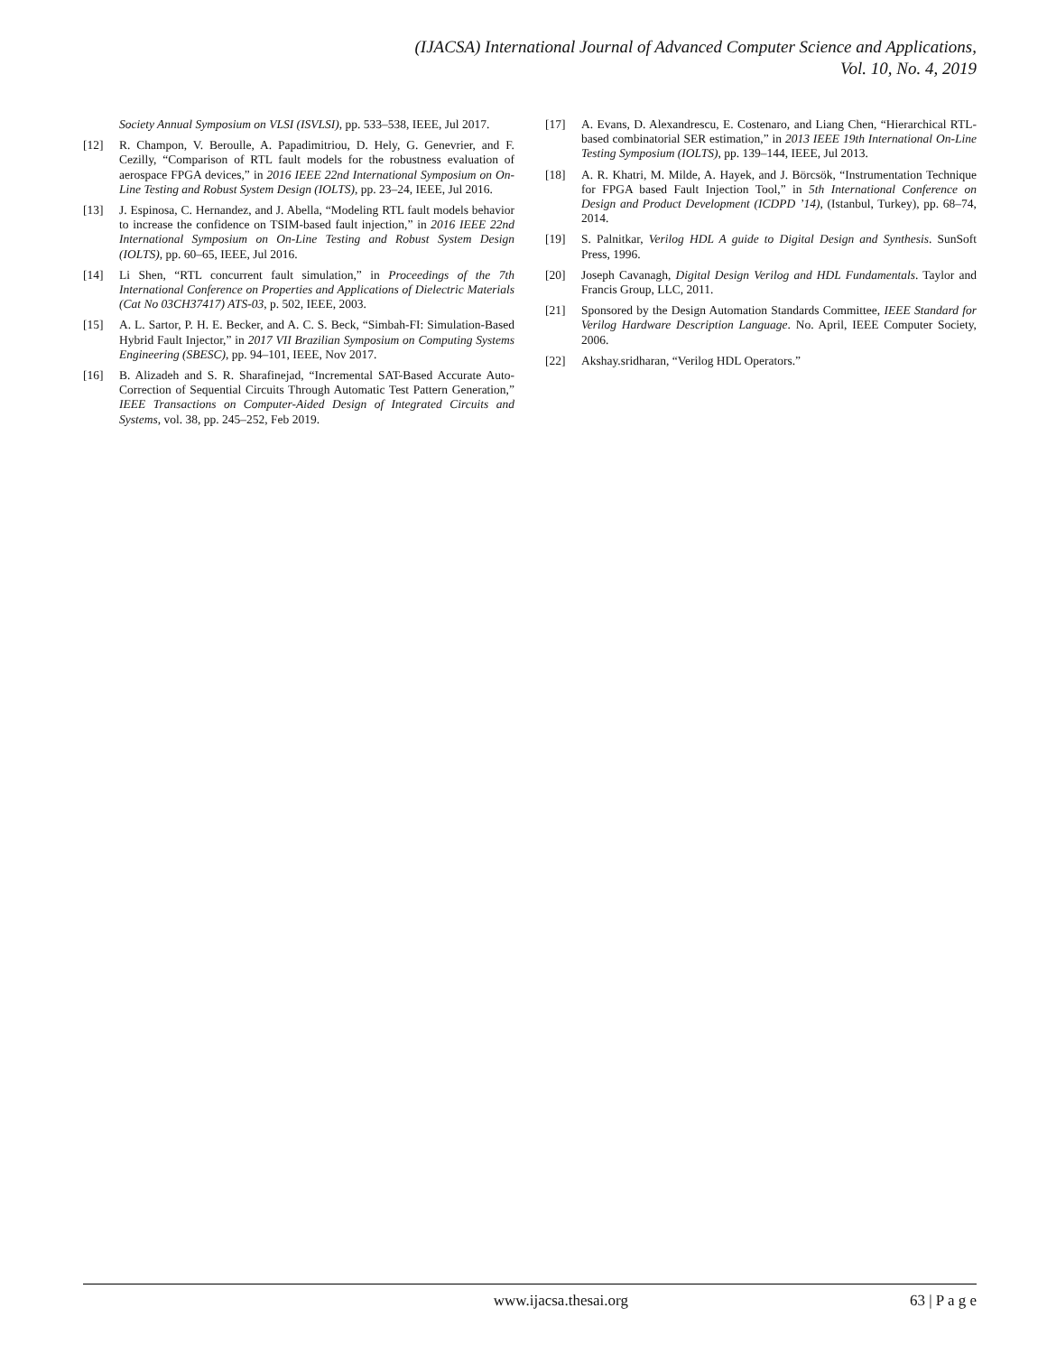(IJACSA) International Journal of Advanced Computer Science and Applications,
Vol. 10, No. 4, 2019
Society Annual Symposium on VLSI (ISVLSI), pp. 533–538, IEEE, Jul 2017.
[12] R. Champon, V. Beroulle, A. Papadimitriou, D. Hely, G. Genevrier, and F. Cezilly, “Comparison of RTL fault models for the robustness evaluation of aerospace FPGA devices,” in 2016 IEEE 22nd International Symposium on On-Line Testing and Robust System Design (IOLTS), pp. 23–24, IEEE, Jul 2016.
[13] J. Espinosa, C. Hernandez, and J. Abella, “Modeling RTL fault models behavior to increase the confidence on TSIM-based fault injection,” in 2016 IEEE 22nd International Symposium on On-Line Testing and Robust System Design (IOLTS), pp. 60–65, IEEE, Jul 2016.
[14] Li Shen, “RTL concurrent fault simulation,” in Proceedings of the 7th International Conference on Properties and Applications of Dielectric Materials (Cat No 03CH37417) ATS-03, p. 502, IEEE, 2003.
[15] A. L. Sartor, P. H. E. Becker, and A. C. S. Beck, “Simbah-FI: Simulation-Based Hybrid Fault Injector,” in 2017 VII Brazilian Symposium on Computing Systems Engineering (SBESC), pp. 94–101, IEEE, Nov 2017.
[16] B. Alizadeh and S. R. Sharafinejad, “Incremental SAT-Based Accurate Auto-Correction of Sequential Circuits Through Automatic Test Pattern Generation,” IEEE Transactions on Computer-Aided Design of Integrated Circuits and Systems, vol. 38, pp. 245–252, Feb 2019.
[17] A. Evans, D. Alexandrescu, E. Costenaro, and Liang Chen, “Hierarchical RTL-based combinatorial SER estimation,” in 2013 IEEE 19th International On-Line Testing Symposium (IOLTS), pp. 139–144, IEEE, Jul 2013.
[18] A. R. Khatri, M. Milde, A. Hayek, and J. Börcsök, “Instrumentation Technique for FPGA based Fault Injection Tool,” in 5th International Conference on Design and Product Development (ICDPD ’14), (Istanbul, Turkey), pp. 68–74, 2014.
[19] S. Palnitkar, Verilog HDL A guide to Digital Design and Synthesis. SunSoft Press, 1996.
[20] Joseph Cavanagh, Digital Design Verilog and HDL Fundamentals. Taylor and Francis Group, LLC, 2011.
[21] Sponsored by the Design Automation Standards Committee, IEEE Standard for Verilog Hardware Description Language. No. April, IEEE Computer Society, 2006.
[22] Akshay.sridharan, “Verilog HDL Operators.”
www.ijacsa.thesai.org 63 | P a g e